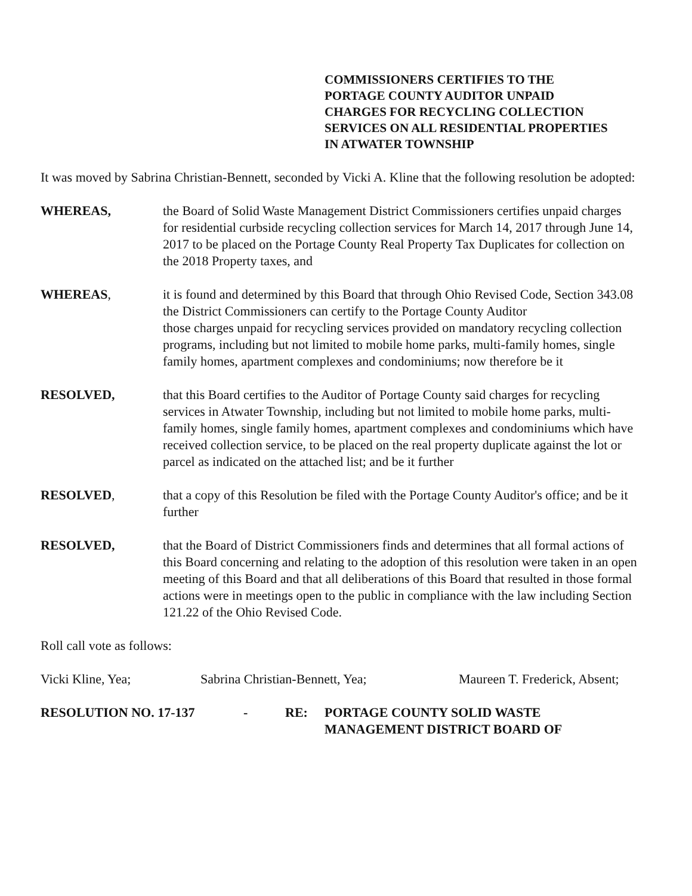COMMISSIONERS CERTIFIES TO THE
PORTAGE COUNTY AUDITOR UNPAID
CHARGES FOR RECYCLING COLLECTION
SERVICES ON ALL RESIDENTIAL PROPERTIES
IN ATWATER TOWNSHIP
It was moved by Sabrina Christian-Bennett, seconded by Vicki A. Kline that the following resolution be adopted:
WHEREAS, the Board of Solid Waste Management District Commissioners certifies unpaid charges for residential curbside recycling collection services for March 14, 2017 through June 14, 2017 to be placed on the Portage County Real Property Tax Duplicates for collection on the 2018 Property taxes, and
WHEREAS, it is found and determined by this Board that through Ohio Revised Code, Section 343.08 the District Commissioners can certify to the Portage County Auditor
those charges unpaid for recycling services provided on mandatory recycling collection programs, including but not limited to mobile home parks, multi-family homes, single family homes, apartment complexes and condominiums; now therefore be it
RESOLVED, that this Board certifies to the Auditor of Portage County said charges for recycling services in Atwater Township, including but not limited to mobile home parks, multi-family homes, single family homes, apartment complexes and condominiums which have received collection service, to be placed on the real property duplicate against the lot or parcel as indicated on the attached list; and be it further
RESOLVED, that a copy of this Resolution be filed with the Portage County Auditor's office; and be it further
RESOLVED, that the Board of District Commissioners finds and determines that all formal actions of this Board concerning and relating to the adoption of this resolution were taken in an open meeting of this Board and that all deliberations of this Board that resulted in those formal actions were in meetings open to the public in compliance with the law including Section 121.22 of the Ohio Revised Code.
Roll call vote as follows:
Vicki Kline, Yea; Sabrina Christian-Bennett, Yea; Maureen T. Frederick, Absent;
RESOLUTION NO. 17-137 - RE: PORTAGE COUNTY SOLID WASTE
MANAGEMENT DISTRICT BOARD OF